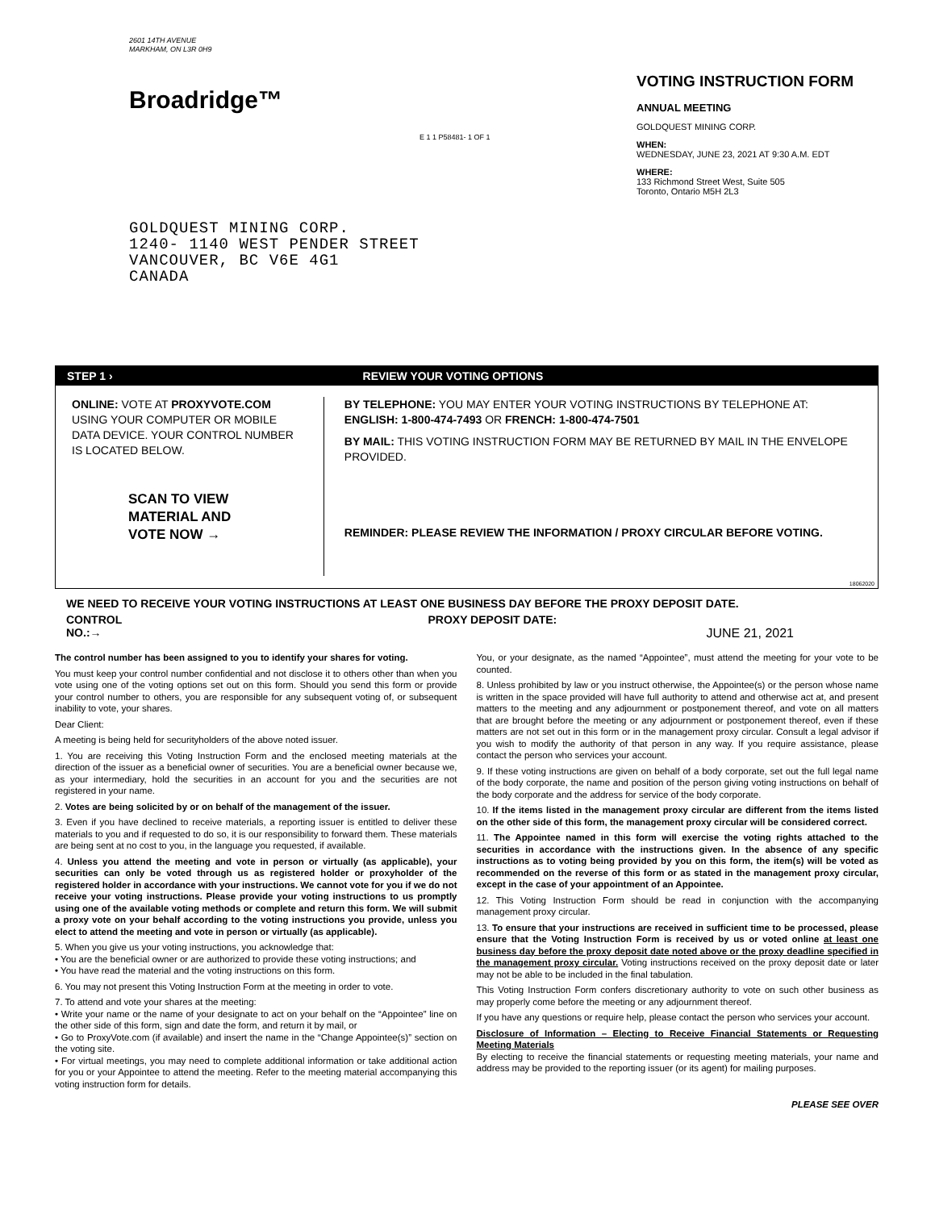2601 14TH AVENUE
MARKHAM, ON L3R 0H9
Broadridge™
E 1 1 P58481- 1 OF 1
VOTING INSTRUCTION FORM
ANNUAL MEETING
GOLDQUEST MINING CORP.
WHEN:
WEDNESDAY, JUNE 23, 2021 AT 9:30 A.M. EDT
WHERE:
133 Richmond Street West, Suite 505
Toronto, Ontario M5H 2L3
GOLDQUEST MINING CORP.
1240- 1140 WEST PENDER STREET
VANCOUVER, BC V6E 4G1
CANADA
STEP 1 › REVIEW YOUR VOTING OPTIONS
ONLINE: VOTE AT PROXYVOTE.COM USING YOUR COMPUTER OR MOBILE DATA DEVICE. YOUR CONTROL NUMBER IS LOCATED BELOW.
SCAN TO VIEW
MATERIAL AND
VOTE NOW →
BY TELEPHONE: YOU MAY ENTER YOUR VOTING INSTRUCTIONS BY TELEPHONE AT: ENGLISH: 1-800-474-7493 OR FRENCH: 1-800-474-7501
BY MAIL: THIS VOTING INSTRUCTION FORM MAY BE RETURNED BY MAIL IN THE ENVELOPE PROVIDED.
REMINDER: PLEASE REVIEW THE INFORMATION / PROXY CIRCULAR BEFORE VOTING.
18062020
WE NEED TO RECEIVE YOUR VOTING INSTRUCTIONS AT LEAST ONE BUSINESS DAY BEFORE THE PROXY DEPOSIT DATE.
CONTROL NO.:→ PROXY DEPOSIT DATE: JUNE 21, 2021
The control number has been assigned to you to identify your shares for voting.
You must keep your control number confidential and not disclose it to others other than when you vote using one of the voting options set out on this form. Should you send this form or provide your control number to others, you are responsible for any subsequent voting of, or subsequent inability to vote, your shares.
Dear Client:
A meeting is being held for securityholders of the above noted issuer.
1. You are receiving this Voting Instruction Form and the enclosed meeting materials at the direction of the issuer as a beneficial owner of securities. You are a beneficial owner because we, as your intermediary, hold the securities in an account for you and the securities are not registered in your name.
2. Votes are being solicited by or on behalf of the management of the issuer.
3. Even if you have declined to receive materials, a reporting issuer is entitled to deliver these materials to you and if requested to do so, it is our responsibility to forward them. These materials are being sent at no cost to you, in the language you requested, if available.
4. Unless you attend the meeting and vote in person or virtually (as applicable), your securities can only be voted through us as registered holder or proxyholder of the registered holder in accordance with your instructions. We cannot vote for you if we do not receive your voting instructions. Please provide your voting instructions to us promptly using one of the available voting methods or complete and return this form. We will submit a proxy vote on your behalf according to the voting instructions you provide, unless you elect to attend the meeting and vote in person or virtually (as applicable).
5. When you give us your voting instructions, you acknowledge that:
• You are the beneficial owner or are authorized to provide these voting instructions; and
• You have read the material and the voting instructions on this form.
6. You may not present this Voting Instruction Form at the meeting in order to vote.
7. To attend and vote your shares at the meeting:
• Write your name or the name of your designate to act on your behalf on the “Appointee” line on the other side of this form, sign and date the form, and return it by mail, or
• Go to ProxyVote.com (if available) and insert the name in the “Change Appointee(s)” section on the voting site.
• For virtual meetings, you may need to complete additional information or take additional action for you or your Appointee to attend the meeting. Refer to the meeting material accompanying this voting instruction form for details.
You, or your designate, as the named “Appointee”, must attend the meeting for your vote to be counted.
8. Unless prohibited by law or you instruct otherwise, the Appointee(s) or the person whose name is written in the space provided will have full authority to attend and otherwise act at, and present matters to the meeting and any adjournment or postponement thereof, and vote on all matters that are brought before the meeting or any adjournment or postponement thereof, even if these matters are not set out in this form or in the management proxy circular. Consult a legal advisor if you wish to modify the authority of that person in any way. If you require assistance, please contact the person who services your account.
9. If these voting instructions are given on behalf of a body corporate, set out the full legal name of the body corporate, the name and position of the person giving voting instructions on behalf of the body corporate and the address for service of the body corporate.
10. If the items listed in the management proxy circular are different from the items listed on the other side of this form, the management proxy circular will be considered correct.
11. The Appointee named in this form will exercise the voting rights attached to the securities in accordance with the instructions given. In the absence of any specific instructions as to voting being provided by you on this form, the item(s) will be voted as recommended on the reverse of this form or as stated in the management proxy circular, except in the case of your appointment of an Appointee.
12. This Voting Instruction Form should be read in conjunction with the accompanying management proxy circular.
13. To ensure that your instructions are received in sufficient time to be processed, please ensure that the Voting Instruction Form is received by us or voted online at least one business day before the proxy deposit date noted above or the proxy deadline specified in the management proxy circular. Voting instructions received on the proxy deposit date or later may not be able to be included in the final tabulation.
This Voting Instruction Form confers discretionary authority to vote on such other business as may properly come before the meeting or any adjournment thereof.
If you have any questions or require help, please contact the person who services your account.
Disclosure of Information – Electing to Receive Financial Statements or Requesting Meeting Materials
By electing to receive the financial statements or requesting meeting materials, your name and address may be provided to the reporting issuer (or its agent) for mailing purposes.
PLEASE SEE OVER